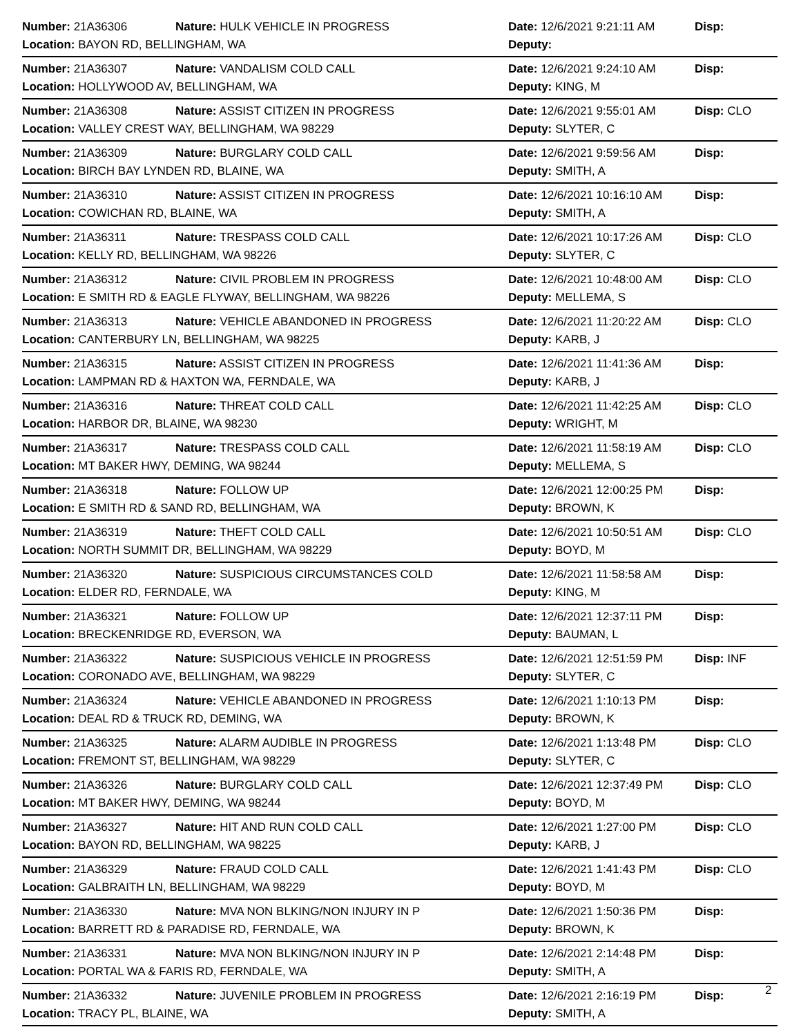Number: 21A36306 Nature: HULK VEHICLE IN PROGRESS Date: 12/6/2021 9:21:11 AM Disp:
Location: BAYON RD, BELLINGHAM, WA Deputy:
Number: 21A36307 Nature: VANDALISM COLD CALL Date: 12/6/2021 9:24:10 AM Disp:
Location: HOLLYWOOD AV, BELLINGHAM, WA Deputy: KING, M
Number: 21A36308 Nature: ASSIST CITIZEN IN PROGRESS Date: 12/6/2021 9:55:01 AM Disp: CLO
Location: VALLEY CREST WAY, BELLINGHAM, WA 98229 Deputy: SLYTER, C
Number: 21A36309 Nature: BURGLARY COLD CALL Date: 12/6/2021 9:59:56 AM Disp:
Location: BIRCH BAY LYNDEN RD, BLAINE, WA Deputy: SMITH, A
Number: 21A36310 Nature: ASSIST CITIZEN IN PROGRESS Date: 12/6/2021 10:16:10 AM Disp:
Location: COWICHAN RD, BLAINE, WA Deputy: SMITH, A
Number: 21A36311 Nature: TRESPASS COLD CALL Date: 12/6/2021 10:17:26 AM Disp: CLO
Location: KELLY RD, BELLINGHAM, WA 98226 Deputy: SLYTER, C
Number: 21A36312 Nature: CIVIL PROBLEM IN PROGRESS Date: 12/6/2021 10:48:00 AM Disp: CLO
Location: E SMITH RD & EAGLE FLYWAY, BELLINGHAM, WA 98226 Deputy: MELLEMA, S
Number: 21A36313 Nature: VEHICLE ABANDONED IN PROGRESS Date: 12/6/2021 11:20:22 AM Disp: CLO
Location: CANTERBURY LN, BELLINGHAM, WA 98225 Deputy: KARB, J
Number: 21A36315 Nature: ASSIST CITIZEN IN PROGRESS Date: 12/6/2021 11:41:36 AM Disp:
Location: LAMPMAN RD & HAXTON WA, FERNDALE, WA Deputy: KARB, J
Number: 21A36316 Nature: THREAT COLD CALL Date: 12/6/2021 11:42:25 AM Disp: CLO
Location: HARBOR DR, BLAINE, WA 98230 Deputy: WRIGHT, M
Number: 21A36317 Nature: TRESPASS COLD CALL Date: 12/6/2021 11:58:19 AM Disp: CLO
Location: MT BAKER HWY, DEMING, WA 98244 Deputy: MELLEMA, S
Number: 21A36318 Nature: FOLLOW UP Date: 12/6/2021 12:00:25 PM Disp:
Location: E SMITH RD & SAND RD, BELLINGHAM, WA Deputy: BROWN, K
Number: 21A36319 Nature: THEFT COLD CALL Date: 12/6/2021 10:50:51 AM Disp: CLO
Location: NORTH SUMMIT DR, BELLINGHAM, WA 98229 Deputy: BOYD, M
Number: 21A36320 Nature: SUSPICIOUS CIRCUMSTANCES COLD Date: 12/6/2021 11:58:58 AM Disp:
Location: ELDER RD, FERNDALE, WA Deputy: KING, M
Number: 21A36321 Nature: FOLLOW UP Date: 12/6/2021 12:37:11 PM Disp:
Location: BRECKENRIDGE RD, EVERSON, WA Deputy: BAUMAN, L
Number: 21A36322 Nature: SUSPICIOUS VEHICLE IN PROGRESS Date: 12/6/2021 12:51:59 PM Disp: INF
Location: CORONADO AVE, BELLINGHAM, WA 98229 Deputy: SLYTER, C
Number: 21A36324 Nature: VEHICLE ABANDONED IN PROGRESS Date: 12/6/2021 1:10:13 PM Disp:
Location: DEAL RD & TRUCK RD, DEMING, WA Deputy: BROWN, K
Number: 21A36325 Nature: ALARM AUDIBLE IN PROGRESS Date: 12/6/2021 1:13:48 PM Disp: CLO
Location: FREMONT ST, BELLINGHAM, WA 98229 Deputy: SLYTER, C
Number: 21A36326 Nature: BURGLARY COLD CALL Date: 12/6/2021 12:37:49 PM Disp: CLO
Location: MT BAKER HWY, DEMING, WA 98244 Deputy: BOYD, M
Number: 21A36327 Nature: HIT AND RUN COLD CALL Date: 12/6/2021 1:27:00 PM Disp: CLO
Location: BAYON RD, BELLINGHAM, WA 98225 Deputy: KARB, J
Number: 21A36329 Nature: FRAUD COLD CALL Date: 12/6/2021 1:41:43 PM Disp: CLO
Location: GALBRAITH LN, BELLINGHAM, WA 98229 Deputy: BOYD, M
Number: 21A36330 Nature: MVA NON BLKING/NON INJURY IN P Date: 12/6/2021 1:50:36 PM Disp:
Location: BARRETT RD & PARADISE RD, FERNDALE, WA Deputy: BROWN, K
Number: 21A36331 Nature: MVA NON BLKING/NON INJURY IN P Date: 12/6/2021 2:14:48 PM Disp:
Location: PORTAL WA & FARIS RD, FERNDALE, WA Deputy: SMITH, A
Number: 21A36332 Nature: JUVENILE PROBLEM IN PROGRESS Date: 12/6/2021 2:16:19 PM Disp:
Location: TRACY PL, BLAINE, WA Deputy: SMITH, A
2